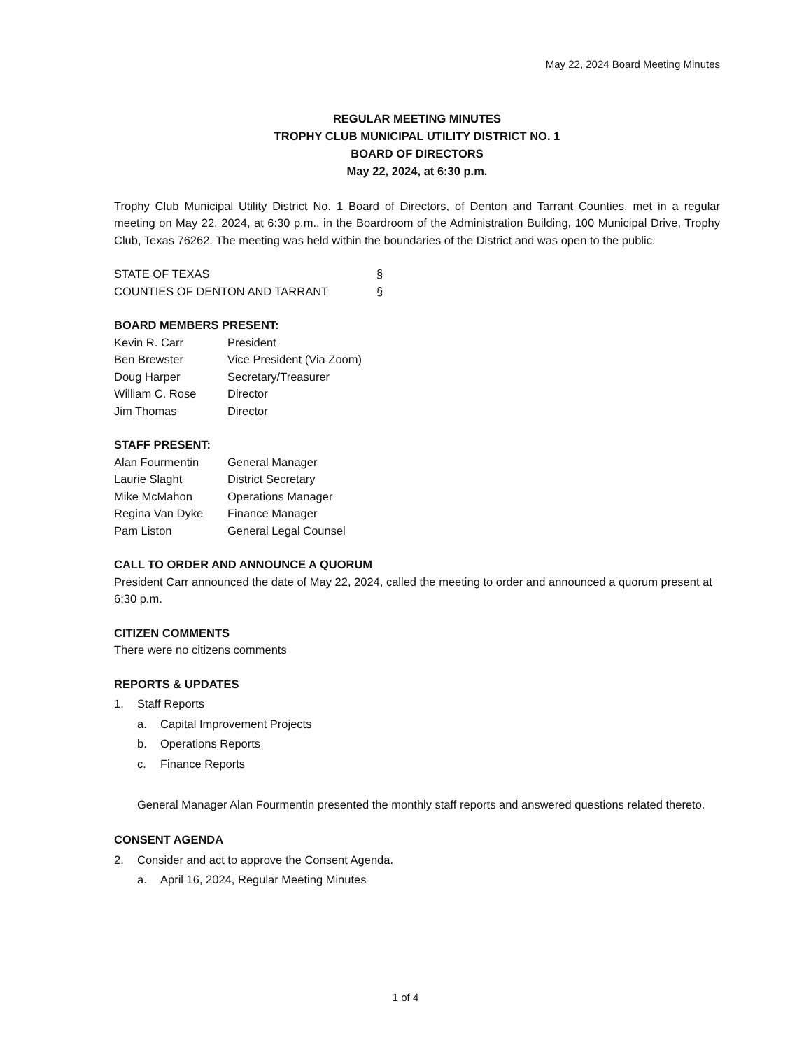May 22, 2024 Board Meeting Minutes
REGULAR MEETING MINUTES
TROPHY CLUB MUNICIPAL UTILITY DISTRICT NO. 1
BOARD OF DIRECTORS
May 22, 2024, at 6:30 p.m.
Trophy Club Municipal Utility District No. 1 Board of Directors, of Denton and Tarrant Counties, met in a regular meeting on May 22, 2024, at 6:30 p.m., in the Boardroom of the Administration Building, 100 Municipal Drive, Trophy Club, Texas 76262. The meeting was held within the boundaries of the District and was open to the public.
STATE OF TEXAS §
COUNTIES OF DENTON AND TARRANT §
BOARD MEMBERS PRESENT:
Kevin R. Carr President
Ben Brewster Vice President (Via Zoom)
Doug Harper Secretary/Treasurer
William C. Rose Director
Jim Thomas Director
STAFF PRESENT:
Alan Fourmentin General Manager
Laurie Slaght District Secretary
Mike McMahon Operations Manager
Regina Van Dyke Finance Manager
Pam Liston General Legal Counsel
CALL TO ORDER AND ANNOUNCE A QUORUM
President Carr announced the date of May 22, 2024, called the meeting to order and announced a quorum present at 6:30 p.m.
CITIZEN COMMENTS
There were no citizens comments
REPORTS & UPDATES
1. Staff Reports
a. Capital Improvement Projects
b. Operations Reports
c. Finance Reports
General Manager Alan Fourmentin presented the monthly staff reports and answered questions related thereto.
CONSENT AGENDA
2. Consider and act to approve the Consent Agenda.
a. April 16, 2024, Regular Meeting Minutes
1 of 4